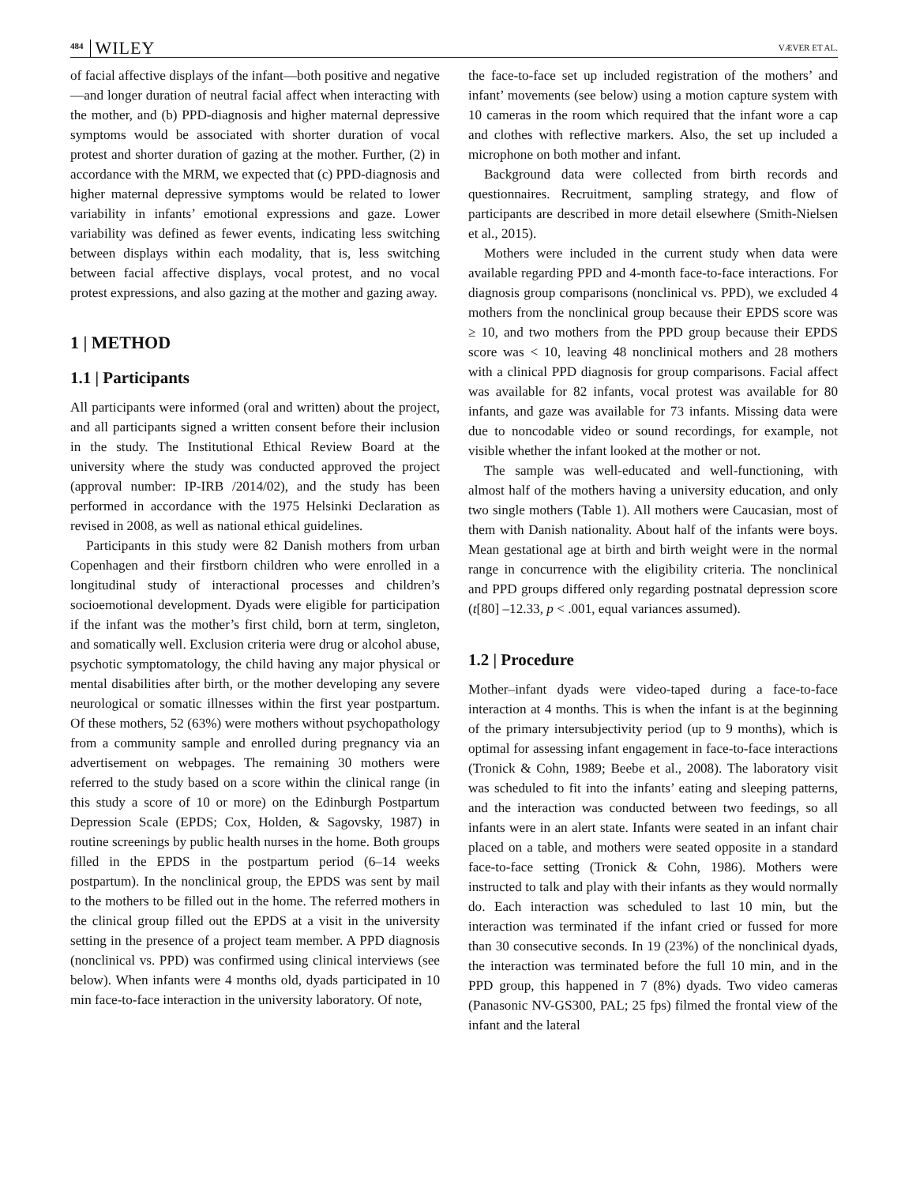484 WILEY VÆVER ET AL.
of facial affective displays of the infant—both positive and negative—and longer duration of neutral facial affect when interacting with the mother, and (b) PPD-diagnosis and higher maternal depressive symptoms would be associated with shorter duration of vocal protest and shorter duration of gazing at the mother. Further, (2) in accordance with the MRM, we expected that (c) PPD-diagnosis and higher maternal depressive symptoms would be related to lower variability in infants’ emotional expressions and gaze. Lower variability was defined as fewer events, indicating less switching between displays within each modality, that is, less switching between facial affective displays, vocal protest, and no vocal protest expressions, and also gazing at the mother and gazing away.
1 | METHOD
1.1 | Participants
All participants were informed (oral and written) about the project, and all participants signed a written consent before their inclusion in the study. The Institutional Ethical Review Board at the university where the study was conducted approved the project (approval number: IP-IRB /2014/02), and the study has been performed in accordance with the 1975 Helsinki Declaration as revised in 2008, as well as national ethical guidelines.
Participants in this study were 82 Danish mothers from urban Copenhagen and their firstborn children who were enrolled in a longitudinal study of interactional processes and children’s socioemotional development. Dyads were eligible for participation if the infant was the mother’s first child, born at term, singleton, and somatically well. Exclusion criteria were drug or alcohol abuse, psychotic symptomatology, the child having any major physical or mental disabilities after birth, or the mother developing any severe neurological or somatic illnesses within the first year postpartum. Of these mothers, 52 (63%) were mothers without psychopathology from a community sample and enrolled during pregnancy via an advertisement on webpages. The remaining 30 mothers were referred to the study based on a score within the clinical range (in this study a score of 10 or more) on the Edinburgh Postpartum Depression Scale (EPDS; Cox, Holden, & Sagovsky, 1987) in routine screenings by public health nurses in the home. Both groups filled in the EPDS in the postpartum period (6–14 weeks postpartum). In the nonclinical group, the EPDS was sent by mail to the mothers to be filled out in the home. The referred mothers in the clinical group filled out the EPDS at a visit in the university setting in the presence of a project team member. A PPD diagnosis (nonclinical vs. PPD) was confirmed using clinical interviews (see below). When infants were 4 months old, dyads participated in 10 min face-to-face interaction in the university laboratory. Of note,
the face-to-face set up included registration of the mothers’ and infant’ movements (see below) using a motion capture system with 10 cameras in the room which required that the infant wore a cap and clothes with reflective markers. Also, the set up included a microphone on both mother and infant.
Background data were collected from birth records and questionnaires. Recruitment, sampling strategy, and flow of participants are described in more detail elsewhere (Smith-Nielsen et al., 2015).
Mothers were included in the current study when data were available regarding PPD and 4-month face-to-face interactions. For diagnosis group comparisons (nonclinical vs. PPD), we excluded 4 mothers from the nonclinical group because their EPDS score was ≥ 10, and two mothers from the PPD group because their EPDS score was < 10, leaving 48 nonclinical mothers and 28 mothers with a clinical PPD diagnosis for group comparisons. Facial affect was available for 82 infants, vocal protest was available for 80 infants, and gaze was available for 73 infants. Missing data were due to noncodable video or sound recordings, for example, not visible whether the infant looked at the mother or not.
The sample was well-educated and well-functioning, with almost half of the mothers having a university education, and only two single mothers (Table 1). All mothers were Caucasian, most of them with Danish nationality. About half of the infants were boys. Mean gestational age at birth and birth weight were in the normal range in concurrence with the eligibility criteria. The nonclinical and PPD groups differed only regarding postnatal depression score (t[80] –12.33, p < .001, equal variances assumed).
1.2 | Procedure
Mother–infant dyads were video-taped during a face-to-face interaction at 4 months. This is when the infant is at the beginning of the primary intersubjectivity period (up to 9 months), which is optimal for assessing infant engagement in face-to-face interactions (Tronick & Cohn, 1989; Beebe et al., 2008). The laboratory visit was scheduled to fit into the infants’ eating and sleeping patterns, and the interaction was conducted between two feedings, so all infants were in an alert state. Infants were seated in an infant chair placed on a table, and mothers were seated opposite in a standard face-to-face setting (Tronick & Cohn, 1986). Mothers were instructed to talk and play with their infants as they would normally do. Each interaction was scheduled to last 10 min, but the interaction was terminated if the infant cried or fussed for more than 30 consecutive seconds. In 19 (23%) of the nonclinical dyads, the interaction was terminated before the full 10 min, and in the PPD group, this happened in 7 (8%) dyads. Two video cameras (Panasonic NV-GS300, PAL; 25 fps) filmed the frontal view of the infant and the lateral